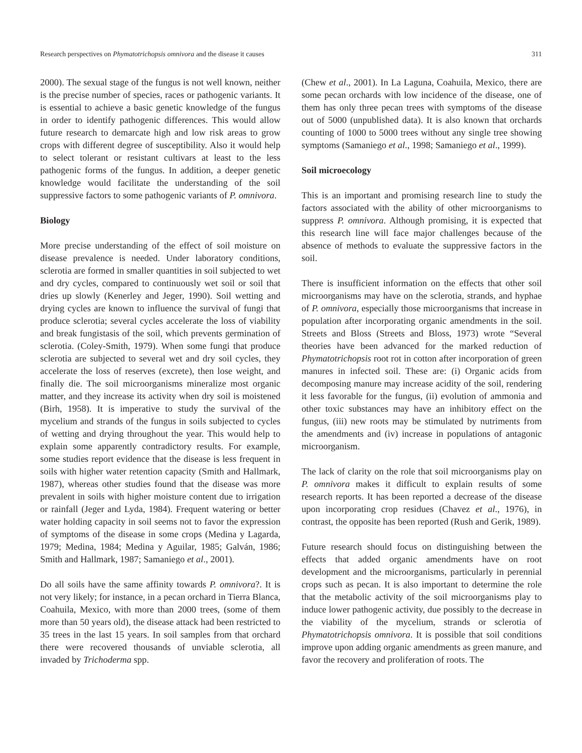Research perspectives on Phymatotrichopsis omnivora and the disease it causes 311
2000). The sexual stage of the fungus is not well known, neither is the precise number of species, races or pathogenic variants. It is essential to achieve a basic genetic knowledge of the fungus in order to identify pathogenic differences. This would allow future research to demarcate high and low risk areas to grow crops with different degree of susceptibility. Also it would help to select tolerant or resistant cultivars at least to the less pathogenic forms of the fungus. In addition, a deeper genetic knowledge would facilitate the understanding of the soil suppressive factors to some pathogenic variants of P. omnivora.
Biology
More precise understanding of the effect of soil moisture on disease prevalence is needed. Under laboratory conditions, sclerotia are formed in smaller quantities in soil subjected to wet and dry cycles, compared to continuously wet soil or soil that dries up slowly (Kenerley and Jeger, 1990). Soil wetting and drying cycles are known to influence the survival of fungi that produce sclerotia; several cycles accelerate the loss of viability and break fungistasis of the soil, which prevents germination of sclerotia. (Coley-Smith, 1979). When some fungi that produce sclerotia are subjected to several wet and dry soil cycles, they accelerate the loss of reserves (excrete), then lose weight, and finally die. The soil microorganisms mineralize most organic matter, and they increase its activity when dry soil is moistened (Birh, 1958). It is imperative to study the survival of the mycelium and strands of the fungus in soils subjected to cycles of wetting and drying throughout the year. This would help to explain some apparently contradictory results. For example, some studies report evidence that the disease is less frequent in soils with higher water retention capacity (Smith and Hallmark, 1987), whereas other studies found that the disease was more prevalent in soils with higher moisture content due to irrigation or rainfall (Jeger and Lyda, 1984). Frequent watering or better water holding capacity in soil seems not to favor the expression of symptoms of the disease in some crops (Medina y Lagarda, 1979; Medina, 1984; Medina y Aguilar, 1985; Galván, 1986; Smith and Hallmark, 1987; Samaniego et al., 2001).
Do all soils have the same affinity towards P. omnivora?. It is not very likely; for instance, in a pecan orchard in Tierra Blanca, Coahuila, Mexico, with more than 2000 trees, (some of them more than 50 years old), the disease attack had been restricted to 35 trees in the last 15 years. In soil samples from that orchard there were recovered thousands of unviable sclerotia, all invaded by Trichoderma spp.
(Chew et al., 2001). In La Laguna, Coahuila, Mexico, there are some pecan orchards with low incidence of the disease, one of them has only three pecan trees with symptoms of the disease out of 5000 (unpublished data). It is also known that orchards counting of 1000 to 5000 trees without any single tree showing symptoms (Samaniego et al., 1998; Samaniego et al., 1999).
Soil microecology
This is an important and promising research line to study the factors associated with the ability of other microorganisms to suppress P. omnivora. Although promising, it is expected that this research line will face major challenges because of the absence of methods to evaluate the suppressive factors in the soil.
There is insufficient information on the effects that other soil microorganisms may have on the sclerotia, strands, and hyphae of P. omnivora, especially those microorganisms that increase in population after incorporating organic amendments in the soil. Streets and Bloss (Streets and Bloss, 1973) wrote “Several theories have been advanced for the marked reduction of Phymatotrichopsis root rot in cotton after incorporation of green manures in infected soil. These are: (i) Organic acids from decomposing manure may increase acidity of the soil, rendering it less favorable for the fungus, (ii) evolution of ammonia and other toxic substances may have an inhibitory effect on the fungus, (iii) new roots may be stimulated by nutriments from the amendments and (iv) increase in populations of antagonic microorganism.
The lack of clarity on the role that soil microorganisms play on P. omnivora makes it difficult to explain results of some research reports. It has been reported a decrease of the disease upon incorporating crop residues (Chavez et al., 1976), in contrast, the opposite has been reported (Rush and Gerik, 1989).
Future research should focus on distinguishing between the effects that added organic amendments have on root development and the microorganisms, particularly in perennial crops such as pecan. It is also important to determine the role that the metabolic activity of the soil microorganisms play to induce lower pathogenic activity, due possibly to the decrease in the viability of the mycelium, strands or sclerotia of Phymatotrichopsis omnivora. It is possible that soil conditions improve upon adding organic amendments as green manure, and favor the recovery and proliferation of roots. The